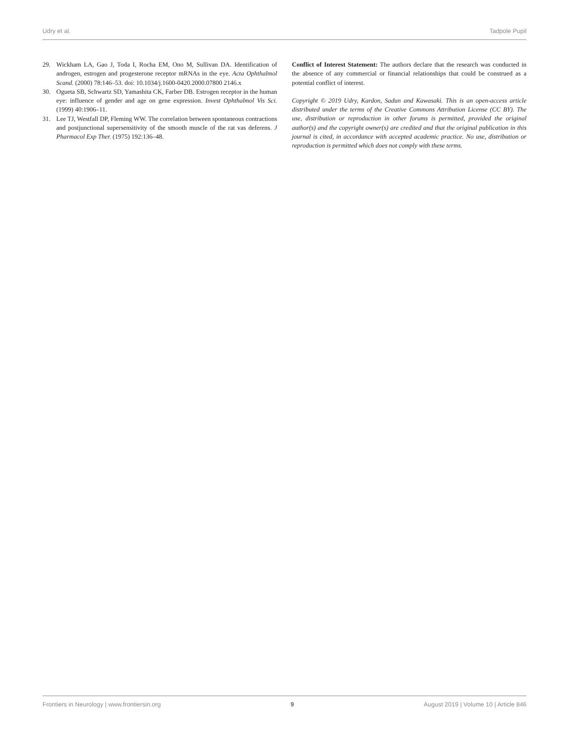Udry et al. Tadpole Pupil
29. Wickham LA, Gao J, Toda I, Rocha EM, Ono M, Sullivan DA. Identification of androgen, estrogen and progesterone receptor mRNAs in the eye. Acta Ophthalmol Scand. (2000) 78:146–53. doi: 10.1034/j.1600-0420.2000.07800 2146.x
30. Ogueta SB, Schwartz SD, Yamashita CK, Farber DB. Estrogen receptor in the human eye: influence of gender and age on gene expression. Invest Ophthalmol Vis Sci. (1999) 40:1906–11.
31. Lee TJ, Westfall DP, Fleming WW. The correlation between spontaneous contractions and postjunctional supersensitivity of the smooth muscle of the rat vas deferens. J Pharmacol Exp Ther. (1975) 192:136–48.
Conflict of Interest Statement: The authors declare that the research was conducted in the absence of any commercial or financial relationships that could be construed as a potential conflict of interest.
Copyright © 2019 Udry, Kardon, Sadun and Kawasaki. This is an open-access article distributed under the terms of the Creative Commons Attribution License (CC BY). The use, distribution or reproduction in other forums is permitted, provided the original author(s) and the copyright owner(s) are credited and that the original publication in this journal is cited, in accordance with accepted academic practice. No use, distribution or reproduction is permitted which does not comply with these terms.
Frontiers in Neurology | www.frontiersin.org 9 August 2019 | Volume 10 | Article 846